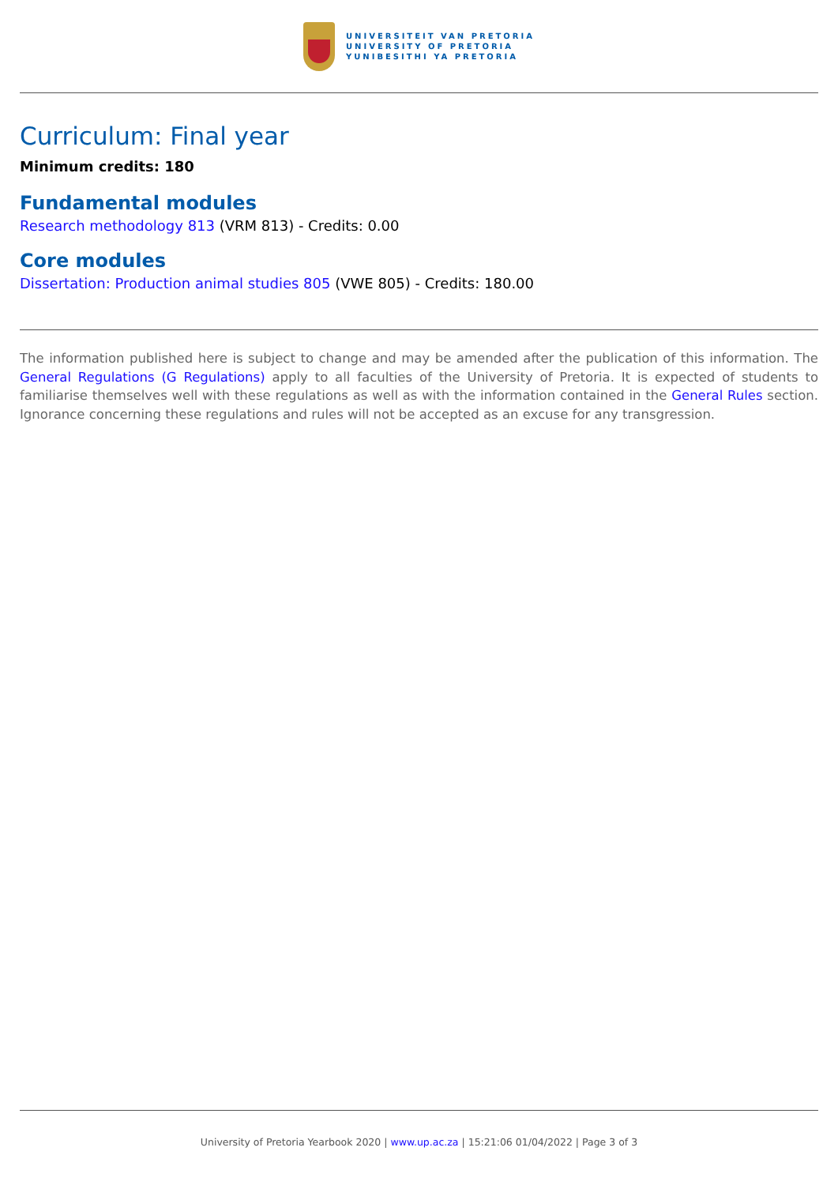UNIVERSITEIT VAN PRETORIA
UNIVERSITY OF PRETORIA
YUNIBESITHI YA PRETORIA
Curriculum: Final year
Minimum credits: 180
Fundamental modules
Research methodology 813 (VRM 813) - Credits: 0.00
Core modules
Dissertation: Production animal studies 805 (VWE 805) - Credits: 180.00
The information published here is subject to change and may be amended after the publication of this information. The General Regulations (G Regulations) apply to all faculties of the University of Pretoria. It is expected of students to familiarise themselves well with these regulations as well as with the information contained in the General Rules section. Ignorance concerning these regulations and rules will not be accepted as an excuse for any transgression.
University of Pretoria Yearbook 2020 | www.up.ac.za | 15:21:06 01/04/2022 | Page 3 of 3